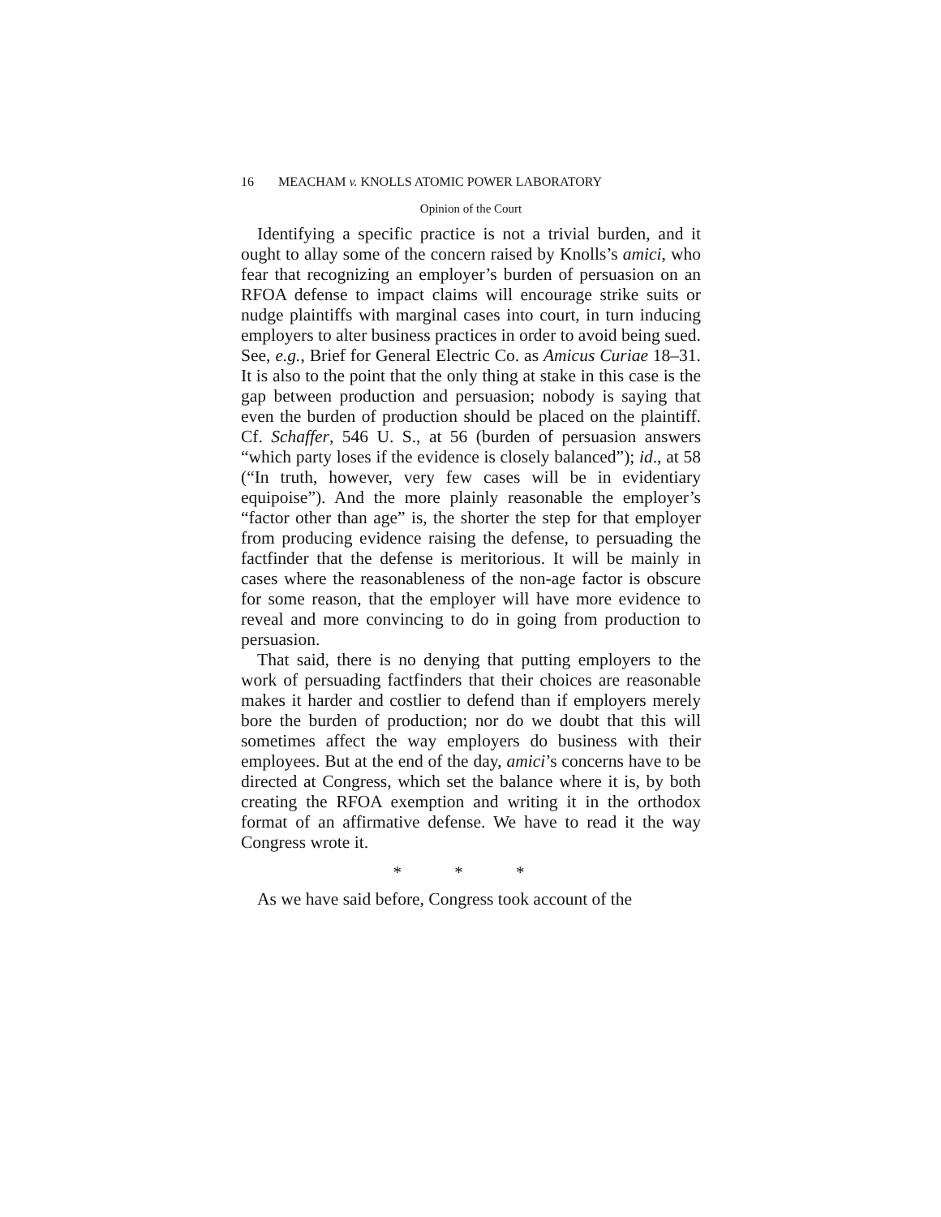16 MEACHAM v. KNOLLS ATOMIC POWER LABORATORY
Opinion of the Court
Identifying a specific practice is not a trivial burden, and it ought to allay some of the concern raised by Knolls’s amici, who fear that recognizing an employer’s burden of persuasion on an RFOA defense to impact claims will encourage strike suits or nudge plaintiffs with marginal cases into court, in turn inducing employers to alter business practices in order to avoid being sued. See, e.g., Brief for General Electric Co. as Amicus Curiae 18–31. It is also to the point that the only thing at stake in this case is the gap between production and persuasion; nobody is saying that even the burden of production should be placed on the plaintiff. Cf. Schaffer, 546 U. S., at 56 (burden of persuasion answers “which party loses if the evidence is closely balanced”); id., at 58 (“In truth, however, very few cases will be in evidentiary equipoise”). And the more plainly reasonable the employer’s “factor other than age” is, the shorter the step for that employer from producing evidence raising the defense, to persuading the factfinder that the defense is meritorious. It will be mainly in cases where the reasonableness of the non-age factor is obscure for some reason, that the employer will have more evidence to reveal and more convincing to do in going from production to persuasion.
That said, there is no denying that putting employers to the work of persuading factfinders that their choices are reasonable makes it harder and costlier to defend than if employers merely bore the burden of production; nor do we doubt that this will sometimes affect the way employers do business with their employees. But at the end of the day, amici’s concerns have to be directed at Congress, which set the balance where it is, by both creating the RFOA exemption and writing it in the orthodox format of an affirmative defense. We have to read it the way Congress wrote it.
* * *
As we have said before, Congress took account of the